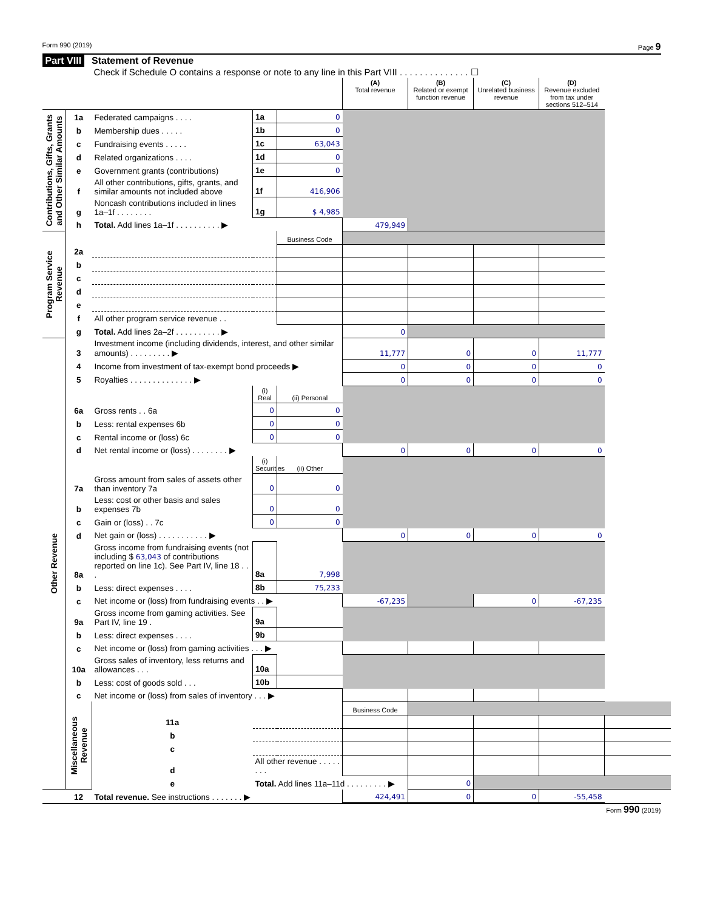Form 990 (2019) Page 9
Part VIII Statement of Revenue
Check if Schedule O contains a response or note to any line in this Part VIII . . . . . . . . . . . . . . ☐
| | | | | | (A) Total revenue | (B) Related or exempt function revenue | (C) Unrelated business revenue | (D) Revenue excluded from tax under sections 512–514 | |
| --- | --- | --- | --- | --- | --- | --- | --- | --- | --- |
| Contributions, Gifts, Grants and Other Similar Amounts | 1a | Federated campaigns . . . . | 1a | 0 | | | | | |
| | b | Membership dues . . . . . | 1b | 0 | | | | | |
| | c | Fundraising events . . . . . | 1c | 63,043 | | | | | |
| | d | Related organizations . . . . | 1d | 0 | | | | | |
| | e | Government grants (contributions) | 1e | 0 | | | | | |
| | f | All other contributions, gifts, grants, and similar amounts not included above | 1f | 416,906 | | | | | |
| | g | Noncash contributions included in lines 1a–1f . . . . . . . . | 1g | $ 4,985 | | | | | |
| | h | Total. Add lines 1a–1f . . . . . . . . . . ▶ | | | 479,949 | | | | |
| Program Service Revenue | | | | Business Code | | | | | |
| | 2a | | | | | | | | |
| | b | | | | | | | | |
| | c | | | | | | | | |
| | d | | | | | | | | |
| | e | | | | | | | | |
| | f | All other program service revenue . . | | | | | | | |
| | g | Total. Add lines 2a–2f . . . . . . . . . . ▶ | | | 0 | | | | |
| Other Revenue | 3 | Investment income (including dividends, interest, and other similar amounts) . . . . . . . . . ▶ | | | 11,777 | 0 | 0 | 11,777 | |
| | 4 | Income from investment of tax-exempt bond proceeds ▶ | | | 0 | 0 | 0 | 0 | |
| | 5 | Royalties . . . . . . . . . . . . . . ▶ | | | 0 | 0 | 0 | 0 | |
| | | | (i) Real | (ii) Personal | | | | | |
| | 6a | Gross rents . . 6a | 0 | 0 | | | | | |
| | b | Less: rental expenses 6b | 0 | 0 | | | | | |
| | c | Rental income or (loss) 6c | 0 | 0 | | | | | |
| | d | Net rental income or (loss) . . . . . . . . ▶ | | | 0 | 0 | 0 | 0 | |
| | | | (i) Securities | (ii) Other | | | | | |
| | 7a | Gross amount from sales of assets other than inventory 7a | 0 | 0 | | | | | |
| | b | Less: cost or other basis and sales expenses 7b | 0 | 0 | | | | | |
| | c | Gain or (loss) . . 7c | 0 | 0 | | | | | |
| | d | Net gain or (loss) . . . . . . . . . . . ▶ | | | 0 | 0 | 0 | 0 | |
| | 8a | Gross income from fundraising events (not including $ 63,043 of contributions reported on line 1c). See Part IV, line 18 . . . | 8a | 7,998 | | | | | |
| | b | Less: direct expenses . . . . | 8b | 75,233 | | | | | |
| | c | Net income or (loss) from fundraising events . . ▶ | | | -67,235 | | 0 | -67,235 | |
| | 9a | Gross income from gaming activities. See Part IV, line 19 . | 9a | | | | | | |
| | b | Less: direct expenses . . . . | 9b | | | | | | |
| | c | Net income or (loss) from gaming activities . . . ▶ | | | | | | | |
| | 10a | Gross sales of inventory, less returns and allowances . . . | 10a | | | | | | |
| | b | Less: cost of goods sold . . . | 10b | | | | | | |
| | c | Net income or (loss) from sales of inventory . . . ▶ | | | | | | | |
| | Miscellaneous Revenue | | | | Business Code | | | | |
| | | 11a | | | | | | | |
| | | b | | | | | | | |
| | | c | | | | | | | |
| | | d | All other revenue . . . . . . . . | | | | | | |
| | | e | Total. Add lines 11a–11d . . . . . . . . . ▶ | | | 0 | | | |
| | 12 | Total revenue. See instructions . . . . . . . ▶ | | | 424,491 | 0 | 0 | -55,458 | |
Form 990 (2019)